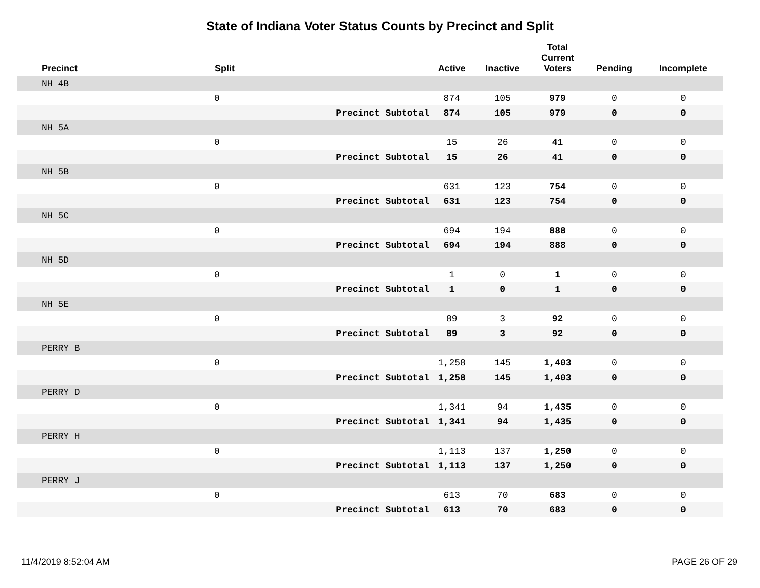State of Indiana Voter Status Counts by Precinct and Split
| Precinct | Split | | Active | Inactive | Total Current Voters | Pending | Incomplete |
| --- | --- | --- | --- | --- | --- | --- | --- |
| NH 4B | | | | | | | |
| | 0 | | 874 | 105 | 979 | 0 | 0 |
| | | Precinct Subtotal | 874 | 105 | 979 | 0 | 0 |
| NH 5A | | | | | | | |
| | 0 | | 15 | 26 | 41 | 0 | 0 |
| | | Precinct Subtotal | 15 | 26 | 41 | 0 | 0 |
| NH 5B | | | | | | | |
| | 0 | | 631 | 123 | 754 | 0 | 0 |
| | | Precinct Subtotal | 631 | 123 | 754 | 0 | 0 |
| NH 5C | | | | | | | |
| | 0 | | 694 | 194 | 888 | 0 | 0 |
| | | Precinct Subtotal | 694 | 194 | 888 | 0 | 0 |
| NH 5D | | | | | | | |
| | 0 | | 1 | 0 | 1 | 0 | 0 |
| | | Precinct Subtotal | 1 | 0 | 1 | 0 | 0 |
| NH 5E | | | | | | | |
| | 0 | | 89 | 3 | 92 | 0 | 0 |
| | | Precinct Subtotal | 89 | 3 | 92 | 0 | 0 |
| PERRY B | | | | | | | |
| | 0 | | 1,258 | 145 | 1,403 | 0 | 0 |
| | | Precinct Subtotal | 1,258 | 145 | 1,403 | 0 | 0 |
| PERRY D | | | | | | | |
| | 0 | | 1,341 | 94 | 1,435 | 0 | 0 |
| | | Precinct Subtotal | 1,341 | 94 | 1,435 | 0 | 0 |
| PERRY H | | | | | | | |
| | 0 | | 1,113 | 137 | 1,250 | 0 | 0 |
| | | Precinct Subtotal | 1,113 | 137 | 1,250 | 0 | 0 |
| PERRY J | | | | | | | |
| | 0 | | 613 | 70 | 683 | 0 | 0 |
| | | Precinct Subtotal | 613 | 70 | 683 | 0 | 0 |
11/4/2019 8:52:04 AM PAGE 26 OF 29